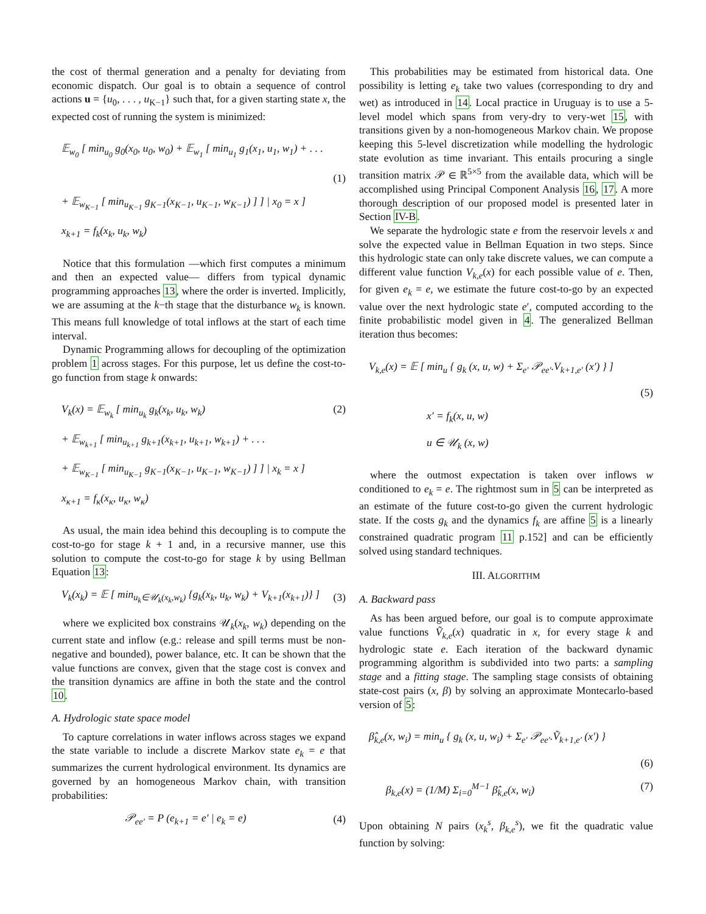the cost of thermal generation and a penalty for deviating from economic dispatch. Our goal is to obtain a sequence of control actions u = {u<sub>0</sub>, . . . , u<sub>K−1</sub>} such that, for a given starting state x, the expected cost of running the system is minimized:
𝔼<sub>w<sub>0</sub></sub> [ min<sub>u<sub>0</sub></sub> g<sub>0</sub>(x<sub>0</sub>, u<sub>0</sub>, w<sub>0</sub>) + 𝔼<sub>w<sub>1</sub></sub> [ min<sub>u<sub>1</sub></sub> g<sub>1</sub>(x<sub>1</sub>, u<sub>1</sub>, w<sub>1</sub>) + . . .
(1)
+ 𝔼<sub>w<sub>K−1</sub></sub> [ min<sub>u<sub>K−1</sub></sub> g<sub>K−1</sub>(x<sub>K−1</sub>, u<sub>K−1</sub>, w<sub>K−1</sub>) ] ] | x<sub>0</sub> = x ]
x<sub>k+1</sub> = f<sub>k</sub>(x<sub>k</sub>, u<sub>k</sub>, w<sub>k</sub>)
Notice that this formulation —which first computes a minimum and then an expected value— differs from typical dynamic programming approaches 13, where the order is inverted. Implicitly, we are assuming at the k−th stage that the disturbance w<sub>k</sub> is known. This means full knowledge of total inflows at the start of each time interval.
Dynamic Programming allows for decoupling of the optimization problem 1 across stages. For this purpose, let us define the cost-to-go function from stage k onwards:
V<sub>k</sub>(x) = 𝔼<sub>w<sub>k</sub></sub> [ min<sub>u<sub>k</sub></sub> g<sub>k</sub>(x<sub>k</sub>, u<sub>k</sub>, w<sub>k</sub>) (2)
+ 𝔼<sub>w<sub>k+1</sub></sub> [ min<sub>u<sub>k+1</sub></sub> g<sub>k+1</sub>(x<sub>k+1</sub>, u<sub>k+1</sub>, w<sub>k+1</sub>) + . . .
+ 𝔼<sub>w<sub>K−1</sub></sub> [ min<sub>u<sub>K−1</sub></sub> g<sub>K−1</sub>(x<sub>K−1</sub>, u<sub>K−1</sub>, w<sub>K−1</sub>) ] ] | x<sub>k</sub> = x ]
x<sub>κ+1</sub> = f<sub>κ</sub>(x<sub>κ</sub>, u<sub>κ</sub>, w<sub>κ</sub>)
As usual, the main idea behind this decoupling is to compute the cost-to-go for stage k + 1 and, in a recursive manner, use this solution to compute the cost-to-go for stage k by using Bellman Equation 13:
V<sub>k</sub>(x<sub>k</sub>) = 𝔼 [ min<sub>u<sub>k</sub>∈𝒰<sub>k</sub>(x<sub>k</sub>,w<sub>k</sub>)</sub> {g<sub>k</sub>(x<sub>k</sub>, u<sub>k</sub>, w<sub>k</sub>) + V<sub>k+1</sub>(x<sub>k+1</sub>)} ] (3)
where we explicited box constrains 𝒰<sub>k</sub>(x<sub>k</sub>, w<sub>k</sub>) depending on the current state and inflow (e.g.: release and spill terms must be non-negative and bounded), power balance, etc. It can be shown that the value functions are convex, given that the stage cost is convex and the transition dynamics are affine in both the state and the control 10.
A. Hydrologic state space model
To capture correlations in water inflows across stages we expand the state variable to include a discrete Markov state e<sub>k</sub> = e that summarizes the current hydrological environment. Its dynamics are governed by an homogeneous Markov chain, with transition probabilities:
𝒫<sub>ee′</sub> = P (e<sub>k+1</sub> = e′ | e<sub>k</sub> = e) (4)
This probabilities may be estimated from historical data. One possibility is letting e<sub>k</sub> take two values (corresponding to dry and wet) as introduced in 14. Local practice in Uruguay is to use a 5-level model which spans from very-dry to very-wet 15, with transitions given by a non-homogeneous Markov chain. We propose keeping this 5-level discretization while modelling the hydrologic state evolution as time invariant. This entails procuring a single transition matrix 𝒫 ∈ ℝ<sup>5×5</sup> from the available data, which will be accomplished using Principal Component Analysis 16, 17. A more thorough description of our proposed model is presented later in Section IV-B.
We separate the hydrologic state e from the reservoir levels x and solve the expected value in Bellman Equation in two steps. Since this hydrologic state can only take discrete values, we can compute a different value function V<sub>k,e</sub>(x) for each possible value of e. Then, for given e<sub>k</sub> = e, we estimate the future cost-to-go by an expected value over the next hydrologic state e′, computed according to the finite probabilistic model given in 4. The generalized Bellman iteration thus becomes:
V<sub>k,e</sub>(x) = 𝔼 [ min<sub>u</sub> { g<sub>k</sub> (x, u, w) + Σ<sub>e′</sub> 𝒫<sub>ee′</sub>.V<sub>k+1,e′</sub> (x′) } ]
(5)
x′ = f<sub>k</sub>(x, u, w)
u ∈ 𝒰<sub>k</sub> (x, w)
where the outmost expectation is taken over inflows w conditioned to e<sub>k</sub> = e. The rightmost sum in 5 can be interpreted as an estimate of the future cost-to-go given the current hydrologic state. If the costs g<sub>k</sub> and the dynamics f<sub>k</sub> are affine 5 is a linearly constrained quadratic program 11 p.152] and can be efficiently solved using standard techniques.
III. ALGORITHM
A. Backward pass
As has been argued before, our goal is to compute approximate value functions Ṽ<sub>k,e</sub>(x) quadratic in x, for every stage k and hydrologic state e. Each iteration of the backward dynamic programming algorithm is subdivided into two parts: a sampling stage and a fitting stage. The sampling stage consists of obtaining state-cost pairs (x, β) by solving an approximate Montecarlo-based version of 5:
β̂<sub>k,e</sub>(x, w<sub>i</sub>) = min<sub>u</sub> { g<sub>k</sub> (x, u, w<sub>i</sub>) + Σ<sub>e′</sub> 𝒫<sub>ee′</sub>.Ṽ<sub>k+1,e′</sub> (x′) }
(6)
β<sub>k,e</sub>(x) = (1/M) Σ<sub>i=0</sub><sup>M−1</sup> β̂<sub>k,e</sub>(x, w<sub>i</sub>) (7)
Upon obtaining N pairs (x<sub>k</sub><sup>s</sup>, β<sub>k,e</sub><sup>s</sup>), we fit the quadratic value function by solving: